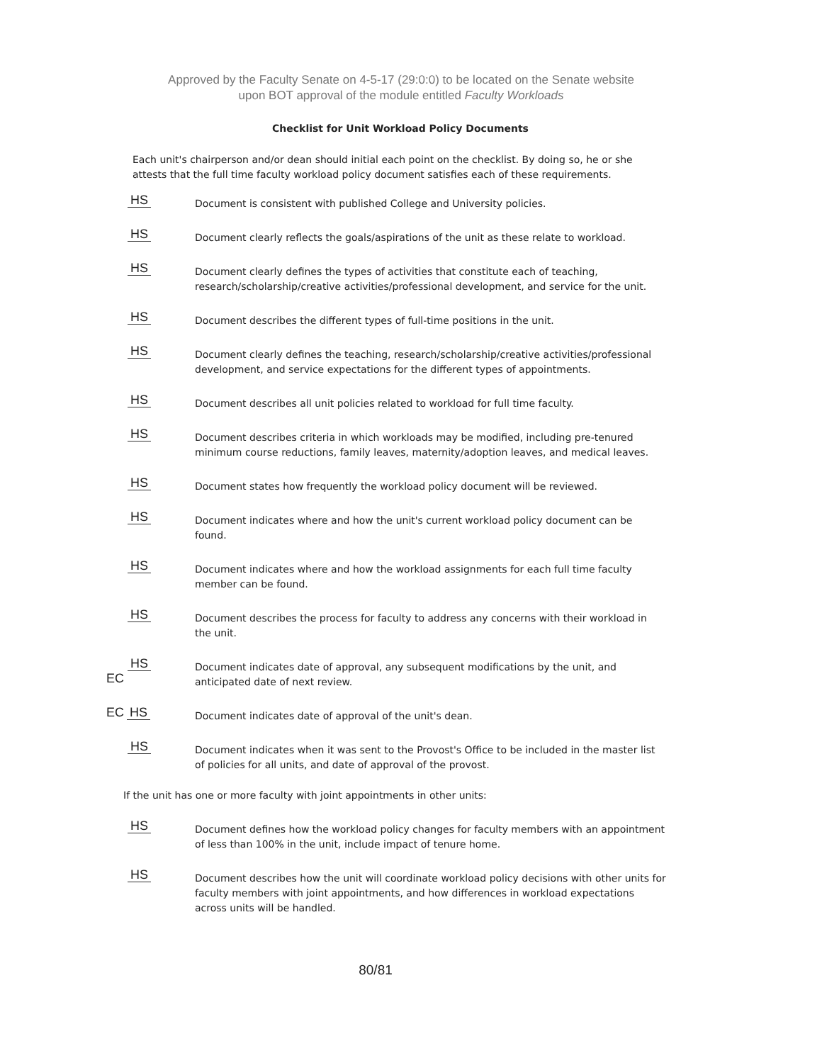Approved by the Faculty Senate on 4-5-17 (29:0:0) to be located on the Senate website
upon BOT approval of the module entitled Faculty Workloads
Checklist for Unit Workload Policy Documents
Each unit's chairperson and/or dean should initial each point on the checklist. By doing so, he or she attests that the full time faculty workload policy document satisfies each of these requirements.
HS
Document is consistent with published College and University policies.
HS
Document clearly reflects the goals/aspirations of the unit as these relate to workload.
HS
Document clearly defines the types of activities that constitute each of teaching, research/scholarship/creative activities/professional development, and service for the unit.
HS
Document describes the different types of full-time positions in the unit.
HS
Document clearly defines the teaching, research/scholarship/creative activities/professional development, and service expectations for the different types of appointments.
HS
Document describes all unit policies related to workload for full time faculty.
HS
Document describes criteria in which workloads may be modified, including pre-tenured minimum course reductions, family leaves, maternity/adoption leaves, and medical leaves.
HS
Document states how frequently the workload policy document will be reviewed.
HS
Document indicates where and how the unit's current workload policy document can be found.
HS
Document indicates where and how the workload assignments for each full time faculty member can be found.
HS
Document describes the process for faculty to address any concerns with their workload in the unit.
HS
EC
Document indicates date of approval, any subsequent modifications by the unit, and anticipated date of next review.
EC HS
Document indicates date of approval of the unit's dean.
HS
Document indicates when it was sent to the Provost's Office to be included in the master list of policies for all units, and date of approval of the provost.
If the unit has one or more faculty with joint appointments in other units:
HS
Document defines how the workload policy changes for faculty members with an appointment of less than 100% in the unit, include impact of tenure home.
HS
Document describes how the unit will coordinate workload policy decisions with other units for faculty members with joint appointments, and how differences in workload expectations across units will be handled.
80/81